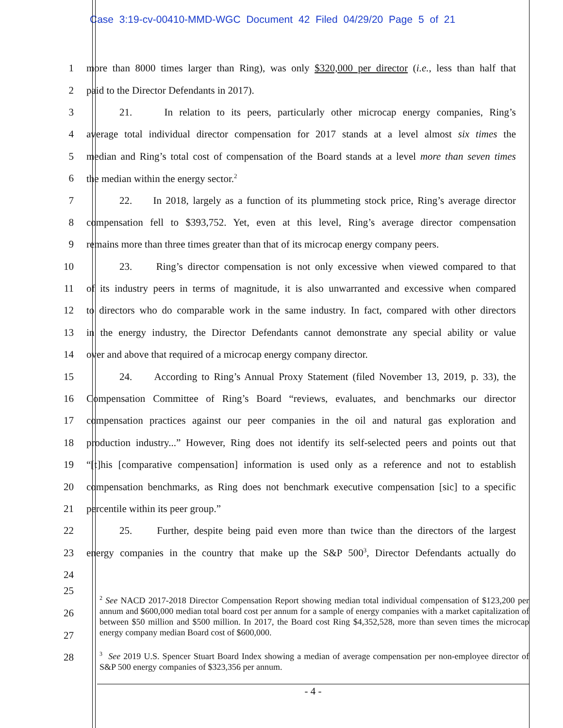Case 3:19-cv-00410-MMD-WGC Document 42 Filed 04/29/20 Page 5 of 21
1 more than 8000 times larger than Ring), was only $320,000 per director (i.e., less than half that
2 paid to the Director Defendants in 2017).
3 21. In relation to its peers, particularly other microcap energy companies, Ring’s
4 average total individual director compensation for 2017 stands at a level almost six times the
5 median and Ring’s total cost of compensation of the Board stands at a level more than seven times
6 the median within the energy sector.<sup>2</sup>
7 22. In 2018, largely as a function of its plummeting stock price, Ring’s average director
8 compensation fell to $393,752. Yet, even at this level, Ring’s average director compensation
9 remains more than three times greater than that of its microcap energy company peers.
10 23. Ring’s director compensation is not only excessive when viewed compared to that
11 of its industry peers in terms of magnitude, it is also unwarranted and excessive when compared
12 to directors who do comparable work in the same industry. In fact, compared with other directors
13 in the energy industry, the Director Defendants cannot demonstrate any special ability or value
14 over and above that required of a microcap energy company director.
15 24. According to Ring’s Annual Proxy Statement (filed November 13, 2019, p. 33), the
16 Compensation Committee of Ring’s Board “reviews, evaluates, and benchmarks our director
17 compensation practices against our peer companies in the oil and natural gas exploration and
18 production industry...” However, Ring does not identify its self-selected peers and points out that
19 “[t]his [comparative compensation] information is used only as a reference and not to establish
20 compensation benchmarks, as Ring does not benchmark executive compensation [sic] to a specific
21 percentile within its peer group.”
22 25. Further, despite being paid even more than twice than the directors of the largest
23 energy companies in the country that make up the S&P 500<sup>3</sup>, Director Defendants actually do
24
25
26
27
28
<sup>2</sup> See NACD 2017-2018 Director Compensation Report showing median total individual compensation of $123,200 per annum and $600,000 median total board cost per annum for a sample of energy companies with a market capitalization of between $50 million and $500 million. In 2017, the Board cost Ring $4,352,528, more than seven times the microcap energy company median Board cost of $600,000.
<sup>3</sup> See 2019 U.S. Spencer Stuart Board Index showing a median of average compensation per non-employee director of S&P 500 energy companies of $323,356 per annum.
- 4 -